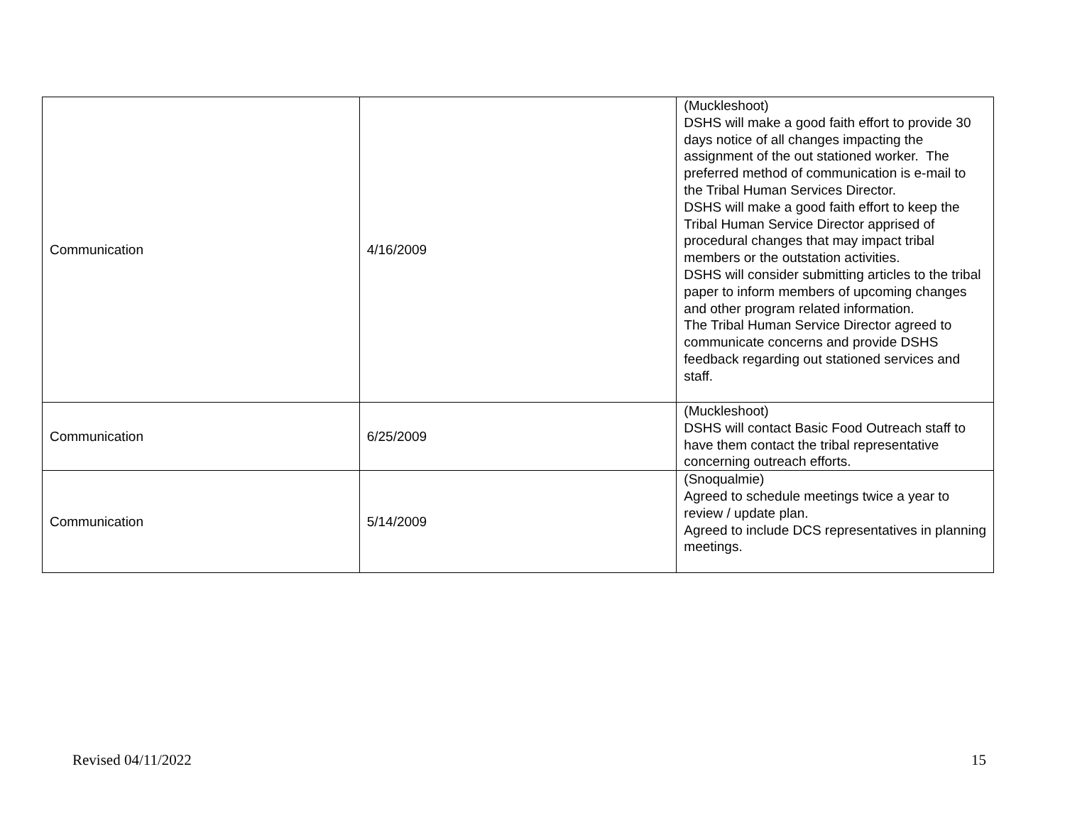| Communication | 4/16/2009 | (Muckleshoot) DSHS will make a good faith effort to provide 30 days notice of all changes impacting the assignment of the out stationed worker. The preferred method of communication is e-mail to the Tribal Human Services Director. DSHS will make a good faith effort to keep the Tribal Human Service Director apprised of procedural changes that may impact tribal members or the outstation activities. DSHS will consider submitting articles to the tribal paper to inform members of upcoming changes and other program related information. The Tribal Human Service Director agreed to communicate concerns and provide DSHS feedback regarding out stationed services and staff. |
| Communication | 6/25/2009 | (Muckleshoot) DSHS will contact Basic Food Outreach staff to have them contact the tribal representative concerning outreach efforts. |
| Communication | 5/14/2009 | (Snoqualmie) Agreed to schedule meetings twice a year to review / update plan. Agreed to include DCS representatives in planning meetings. |
Revised 04/11/2022 15